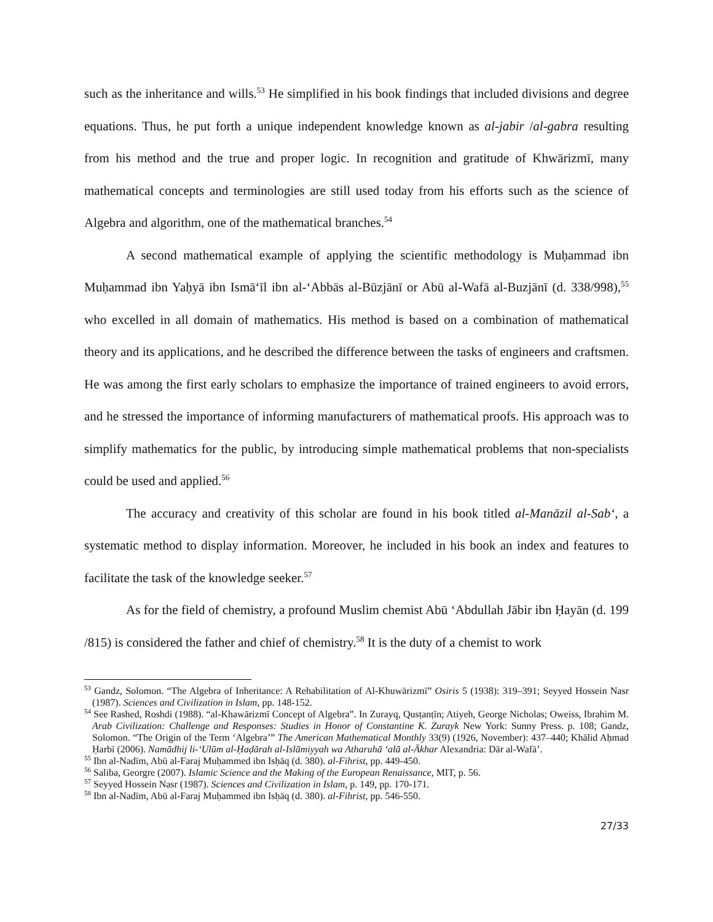such as the inheritance and wills.<sup>53</sup> He simplified in his book findings that included divisions and degree equations. Thus, he put forth a unique independent knowledge known as al-jabir /al-gabra resulting from his method and the true and proper logic. In recognition and gratitude of Khwārizmī, many mathematical concepts and terminologies are still used today from his efforts such as the science of Algebra and algorithm, one of the mathematical branches.<sup>54</sup>
A second mathematical example of applying the scientific methodology is Muḥammad ibn Muḥammad ibn Yaḥyā ibn Ismā‘īl ibn al-‘Abbās al-Būzjānī or Abū al-Wafā al-Buzjānī (d. 338/998),<sup>55</sup> who excelled in all domain of mathematics. His method is based on a combination of mathematical theory and its applications, and he described the difference between the tasks of engineers and craftsmen. He was among the first early scholars to emphasize the importance of trained engineers to avoid errors, and he stressed the importance of informing manufacturers of mathematical proofs. His approach was to simplify mathematics for the public, by introducing simple mathematical problems that non-specialists could be used and applied.<sup>56</sup>
The accuracy and creativity of this scholar are found in his book titled al-Manāzil al-Sab‘, a systematic method to display information. Moreover, he included in his book an index and features to facilitate the task of the knowledge seeker.<sup>57</sup>
As for the field of chemistry, a profound Muslim chemist Abū ‘Abdullah Jābir ibn Ḥayān (d. 199 /815) is considered the father and chief of chemistry.<sup>58</sup> It is the duty of a chemist to work
<sup>53</sup> Gandz, Solomon. “The Algebra of Inheritance: A Rehabilitation of Al-Khuwārizmī” Osiris 5 (1938): 319–391; Seyyed Hossein Nasr (1987). Sciences and Civilization in Islam, pp. 148-152.
<sup>54</sup> See Rashed, Roshdi (1988). “al-Khawārizmī Concept of Algebra”. In Zurayq, Qusṭanṭīn; Atiyeh, George Nicholas; Oweiss, Ibrahim M. Arab Civilization: Challenge and Responses: Studies in Honor of Constantine K. Zurayk New York: Sunny Press. p. 108; Gandz, Solomon. “The Origin of the Term ‘Algebra’” The American Mathematical Monthly 33(9) (1926, November): 437–440; Khālid Aḥmad Ḥarbī (2006). Namādhij li-‘Ulūm al-Ḥaḍārah al-Islāmiyyah wa Atharuhā ‘alā al-Ākhar Alexandria: Dār al-Wafā’.
<sup>55</sup> Ibn al-Nadīm, Abū al-Faraj Muḥammed ibn Isḥāq (d. 380). al-Fihrist, pp. 449-450.
<sup>56</sup> Saliba, Georgre (2007). Islamic Science and the Making of the European Renaissance, MIT, p. 56.
<sup>57</sup> Seyyed Hossein Nasr (1987). Sciences and Civilization in Islam, p. 149, pp. 170-171.
<sup>58</sup> Ibn al-Nadīm, Abū al-Faraj Muḥammed ibn Isḥāq (d. 380). al-Fihrist, pp. 546-550.
27/33